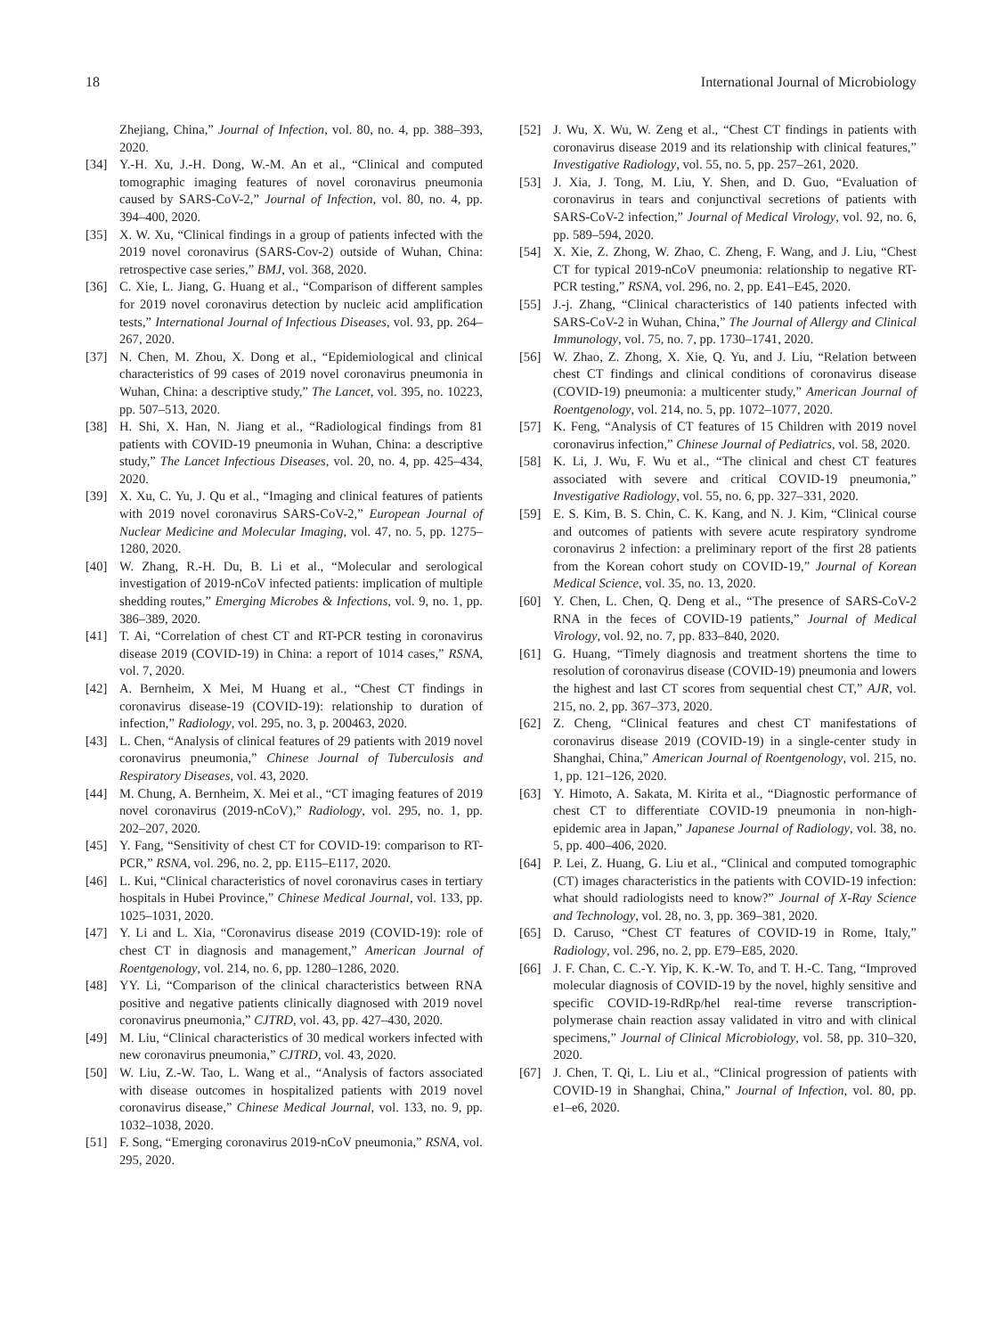18 International Journal of Microbiology
Zhejiang, China,” Journal of Infection, vol. 80, no. 4, pp. 388–393, 2020.
[34] Y.-H. Xu, J.-H. Dong, W.-M. An et al., “Clinical and computed tomographic imaging features of novel coronavirus pneumonia caused by SARS-CoV-2,” Journal of Infection, vol. 80, no. 4, pp. 394–400, 2020.
[35] X. W. Xu, “Clinical findings in a group of patients infected with the 2019 novel coronavirus (SARS-Cov-2) outside of Wuhan, China: retrospective case series,” BMJ, vol. 368, 2020.
[36] C. Xie, L. Jiang, G. Huang et al., “Comparison of different samples for 2019 novel coronavirus detection by nucleic acid amplification tests,” International Journal of Infectious Diseases, vol. 93, pp. 264–267, 2020.
[37] N. Chen, M. Zhou, X. Dong et al., “Epidemiological and clinical characteristics of 99 cases of 2019 novel coronavirus pneumonia in Wuhan, China: a descriptive study,” The Lancet, vol. 395, no. 10223, pp. 507–513, 2020.
[38] H. Shi, X. Han, N. Jiang et al., “Radiological findings from 81 patients with COVID-19 pneumonia in Wuhan, China: a descriptive study,” The Lancet Infectious Diseases, vol. 20, no. 4, pp. 425–434, 2020.
[39] X. Xu, C. Yu, J. Qu et al., “Imaging and clinical features of patients with 2019 novel coronavirus SARS-CoV-2,” European Journal of Nuclear Medicine and Molecular Imaging, vol. 47, no. 5, pp. 1275–1280, 2020.
[40] W. Zhang, R.-H. Du, B. Li et al., “Molecular and serological investigation of 2019-nCoV infected patients: implication of multiple shedding routes,” Emerging Microbes & Infections, vol. 9, no. 1, pp. 386–389, 2020.
[41] T. Ai, “Correlation of chest CT and RT-PCR testing in coronavirus disease 2019 (COVID-19) in China: a report of 1014 cases,” RSNA, vol. 7, 2020.
[42] A. Bernheim, X Mei, M Huang et al., “Chest CT findings in coronavirus disease-19 (COVID-19): relationship to duration of infection,” Radiology, vol. 295, no. 3, p. 200463, 2020.
[43] L. Chen, “Analysis of clinical features of 29 patients with 2019 novel coronavirus pneumonia,” Chinese Journal of Tuberculosis and Respiratory Diseases, vol. 43, 2020.
[44] M. Chung, A. Bernheim, X. Mei et al., “CT imaging features of 2019 novel coronavirus (2019-nCoV),” Radiology, vol. 295, no. 1, pp. 202–207, 2020.
[45] Y. Fang, “Sensitivity of chest CT for COVID-19: comparison to RT-PCR,” RSNA, vol. 296, no. 2, pp. E115–E117, 2020.
[46] L. Kui, “Clinical characteristics of novel coronavirus cases in tertiary hospitals in Hubei Province,” Chinese Medical Journal, vol. 133, pp. 1025–1031, 2020.
[47] Y. Li and L. Xia, “Coronavirus disease 2019 (COVID-19): role of chest CT in diagnosis and management,” American Journal of Roentgenology, vol. 214, no. 6, pp. 1280–1286, 2020.
[48] YY. Li, “Comparison of the clinical characteristics between RNA positive and negative patients clinically diagnosed with 2019 novel coronavirus pneumonia,” CJTRD, vol. 43, pp. 427–430, 2020.
[49] M. Liu, “Clinical characteristics of 30 medical workers infected with new coronavirus pneumonia,” CJTRD, vol. 43, 2020.
[50] W. Liu, Z.-W. Tao, L. Wang et al., “Analysis of factors associated with disease outcomes in hospitalized patients with 2019 novel coronavirus disease,” Chinese Medical Journal, vol. 133, no. 9, pp. 1032–1038, 2020.
[51] F. Song, “Emerging coronavirus 2019-nCoV pneumonia,” RSNA, vol. 295, 2020.
[52] J. Wu, X. Wu, W. Zeng et al., “Chest CT findings in patients with coronavirus disease 2019 and its relationship with clinical features,” Investigative Radiology, vol. 55, no. 5, pp. 257–261, 2020.
[53] J. Xia, J. Tong, M. Liu, Y. Shen, and D. Guo, “Evaluation of coronavirus in tears and conjunctival secretions of patients with SARS-CoV-2 infection,” Journal of Medical Virology, vol. 92, no. 6, pp. 589–594, 2020.
[54] X. Xie, Z. Zhong, W. Zhao, C. Zheng, F. Wang, and J. Liu, “Chest CT for typical 2019-nCoV pneumonia: relationship to negative RT-PCR testing,” RSNA, vol. 296, no. 2, pp. E41–E45, 2020.
[55] J.-j. Zhang, “Clinical characteristics of 140 patients infected with SARS-CoV-2 in Wuhan, China,” The Journal of Allergy and Clinical Immunology, vol. 75, no. 7, pp. 1730–1741, 2020.
[56] W. Zhao, Z. Zhong, X. Xie, Q. Yu, and J. Liu, “Relation between chest CT findings and clinical conditions of coronavirus disease (COVID-19) pneumonia: a multicenter study,” American Journal of Roentgenology, vol. 214, no. 5, pp. 1072–1077, 2020.
[57] K. Feng, “Analysis of CT features of 15 Children with 2019 novel coronavirus infection,” Chinese Journal of Pediatrics, vol. 58, 2020.
[58] K. Li, J. Wu, F. Wu et al., “The clinical and chest CT features associated with severe and critical COVID-19 pneumonia,” Investigative Radiology, vol. 55, no. 6, pp. 327–331, 2020.
[59] E. S. Kim, B. S. Chin, C. K. Kang, and N. J. Kim, “Clinical course and outcomes of patients with severe acute respiratory syndrome coronavirus 2 infection: a preliminary report of the first 28 patients from the Korean cohort study on COVID-19,” Journal of Korean Medical Science, vol. 35, no. 13, 2020.
[60] Y. Chen, L. Chen, Q. Deng et al., “The presence of SARS-CoV-2 RNA in the feces of COVID-19 patients,” Journal of Medical Virology, vol. 92, no. 7, pp. 833–840, 2020.
[61] G. Huang, “Timely diagnosis and treatment shortens the time to resolution of coronavirus disease (COVID-19) pneumonia and lowers the highest and last CT scores from sequential chest CT,” AJR, vol. 215, no. 2, pp. 367–373, 2020.
[62] Z. Cheng, “Clinical features and chest CT manifestations of coronavirus disease 2019 (COVID-19) in a single-center study in Shanghai, China,” American Journal of Roentgenology, vol. 215, no. 1, pp. 121–126, 2020.
[63] Y. Himoto, A. Sakata, M. Kirita et al., “Diagnostic performance of chest CT to differentiate COVID-19 pneumonia in non-high-epidemic area in Japan,” Japanese Journal of Radiology, vol. 38, no. 5, pp. 400–406, 2020.
[64] P. Lei, Z. Huang, G. Liu et al., “Clinical and computed tomographic (CT) images characteristics in the patients with COVID-19 infection: what should radiologists need to know?” Journal of X-Ray Science and Technology, vol. 28, no. 3, pp. 369–381, 2020.
[65] D. Caruso, “Chest CT features of COVID-19 in Rome, Italy,” Radiology, vol. 296, no. 2, pp. E79–E85, 2020.
[66] J. F. Chan, C. C.-Y. Yip, K. K.-W. To, and T. H.-C. Tang, “Improved molecular diagnosis of COVID-19 by the novel, highly sensitive and specific COVID-19-RdRp/hel real-time reverse transcription-polymerase chain reaction assay validated in vitro and with clinical specimens,” Journal of Clinical Microbiology, vol. 58, pp. 310–320, 2020.
[67] J. Chen, T. Qi, L. Liu et al., “Clinical progression of patients with COVID-19 in Shanghai, China,” Journal of Infection, vol. 80, pp. e1–e6, 2020.